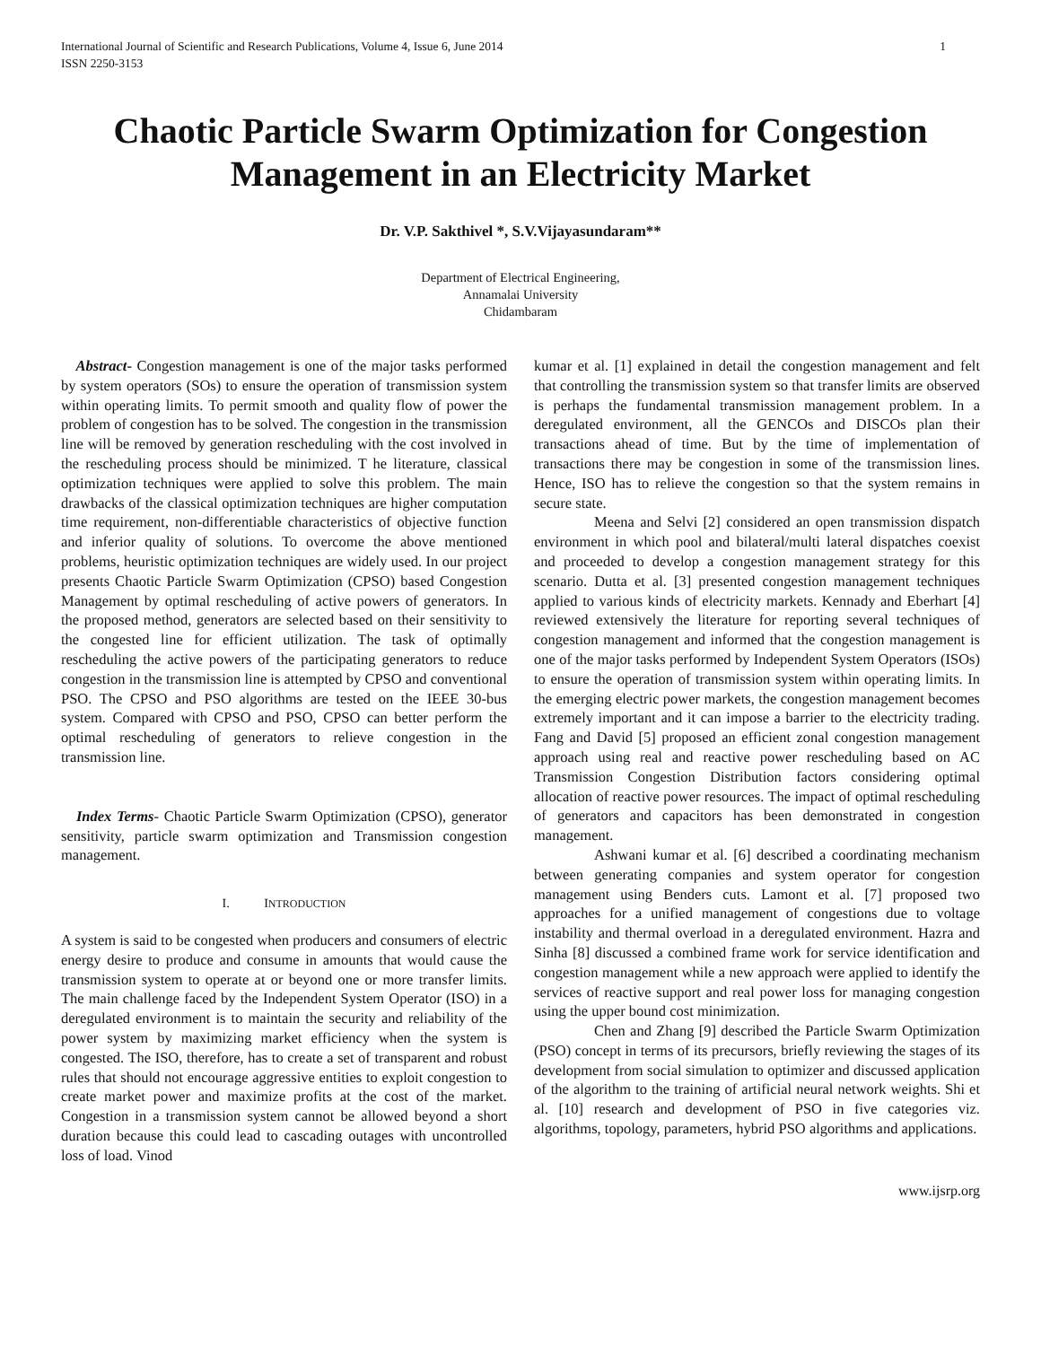International Journal of Scientific and Research Publications, Volume 4, Issue 6, June 2014
ISSN 2250-3153
1
Chaotic Particle Swarm Optimization for Congestion Management in an Electricity Market
Dr. V.P. Sakthivel *, S.V.Vijayasundaram**
Department of Electrical Engineering,
Annamalai University
Chidambaram
Abstract- Congestion management is one of the major tasks performed by system operators (SOs) to ensure the operation of transmission system within operating limits. To permit smooth and quality flow of power the problem of congestion has to be solved. The congestion in the transmission line will be removed by generation rescheduling with the cost involved in the rescheduling process should be minimized. T he literature, classical optimization techniques were applied to solve this problem. The main drawbacks of the classical optimization techniques are higher computation time requirement, non-differentiable characteristics of objective function and inferior quality of solutions. To overcome the above mentioned problems, heuristic optimization techniques are widely used. In our project presents Chaotic Particle Swarm Optimization (CPSO) based Congestion Management by optimal rescheduling of active powers of generators. In the proposed method, generators are selected based on their sensitivity to the congested line for efficient utilization. The task of optimally rescheduling the active powers of the participating generators to reduce congestion in the transmission line is attempted by CPSO and conventional PSO. The CPSO and PSO algorithms are tested on the IEEE 30-bus system. Compared with CPSO and PSO, CPSO can better perform the optimal rescheduling of generators to relieve congestion in the transmission line.
Index Terms- Chaotic Particle Swarm Optimization (CPSO), generator sensitivity, particle swarm optimization and Transmission congestion management.
I. INTRODUCTION
A system is said to be congested when producers and consumers of electric energy desire to produce and consume in amounts that would cause the transmission system to operate at or beyond one or more transfer limits. The main challenge faced by the Independent System Operator (ISO) in a deregulated environment is to maintain the security and reliability of the power system by maximizing market efficiency when the system is congested. The ISO, therefore, has to create a set of transparent and robust rules that should not encourage aggressive entities to exploit congestion to create market power and maximize profits at the cost of the market. Congestion in a transmission system cannot be allowed beyond a short duration because this could lead to cascading outages with uncontrolled loss of load. Vinod
kumar et al. [1] explained in detail the congestion management and felt that controlling the transmission system so that transfer limits are observed is perhaps the fundamental transmission management problem. In a deregulated environment, all the GENCOs and DISCOs plan their transactions ahead of time. But by the time of implementation of transactions there may be congestion in some of the transmission lines. Hence, ISO has to relieve the congestion so that the system remains in secure state.
Meena and Selvi [2] considered an open transmission dispatch environment in which pool and bilateral/multi lateral dispatches coexist and proceeded to develop a congestion management strategy for this scenario. Dutta et al. [3] presented congestion management techniques applied to various kinds of electricity markets. Kennady and Eberhart [4] reviewed extensively the literature for reporting several techniques of congestion management and informed that the congestion management is one of the major tasks performed by Independent System Operators (ISOs) to ensure the operation of transmission system within operating limits. In the emerging electric power markets, the congestion management becomes extremely important and it can impose a barrier to the electricity trading. Fang and David [5] proposed an efficient zonal congestion management approach using real and reactive power rescheduling based on AC Transmission Congestion Distribution factors considering optimal allocation of reactive power resources. The impact of optimal rescheduling of generators and capacitors has been demonstrated in congestion management.
Ashwani kumar et al. [6] described a coordinating mechanism between generating companies and system operator for congestion management using Benders cuts. Lamont et al. [7] proposed two approaches for a unified management of congestions due to voltage instability and thermal overload in a deregulated environment. Hazra and Sinha [8] discussed a combined frame work for service identification and congestion management while a new approach were applied to identify the services of reactive support and real power loss for managing congestion using the upper bound cost minimization.
Chen and Zhang [9] described the Particle Swarm Optimization (PSO) concept in terms of its precursors, briefly reviewing the stages of its development from social simulation to optimizer and discussed application of the algorithm to the training of artificial neural network weights. Shi et al. [10] research and development of PSO in five categories viz. algorithms, topology, parameters, hybrid PSO algorithms and applications.
www.ijsrp.org